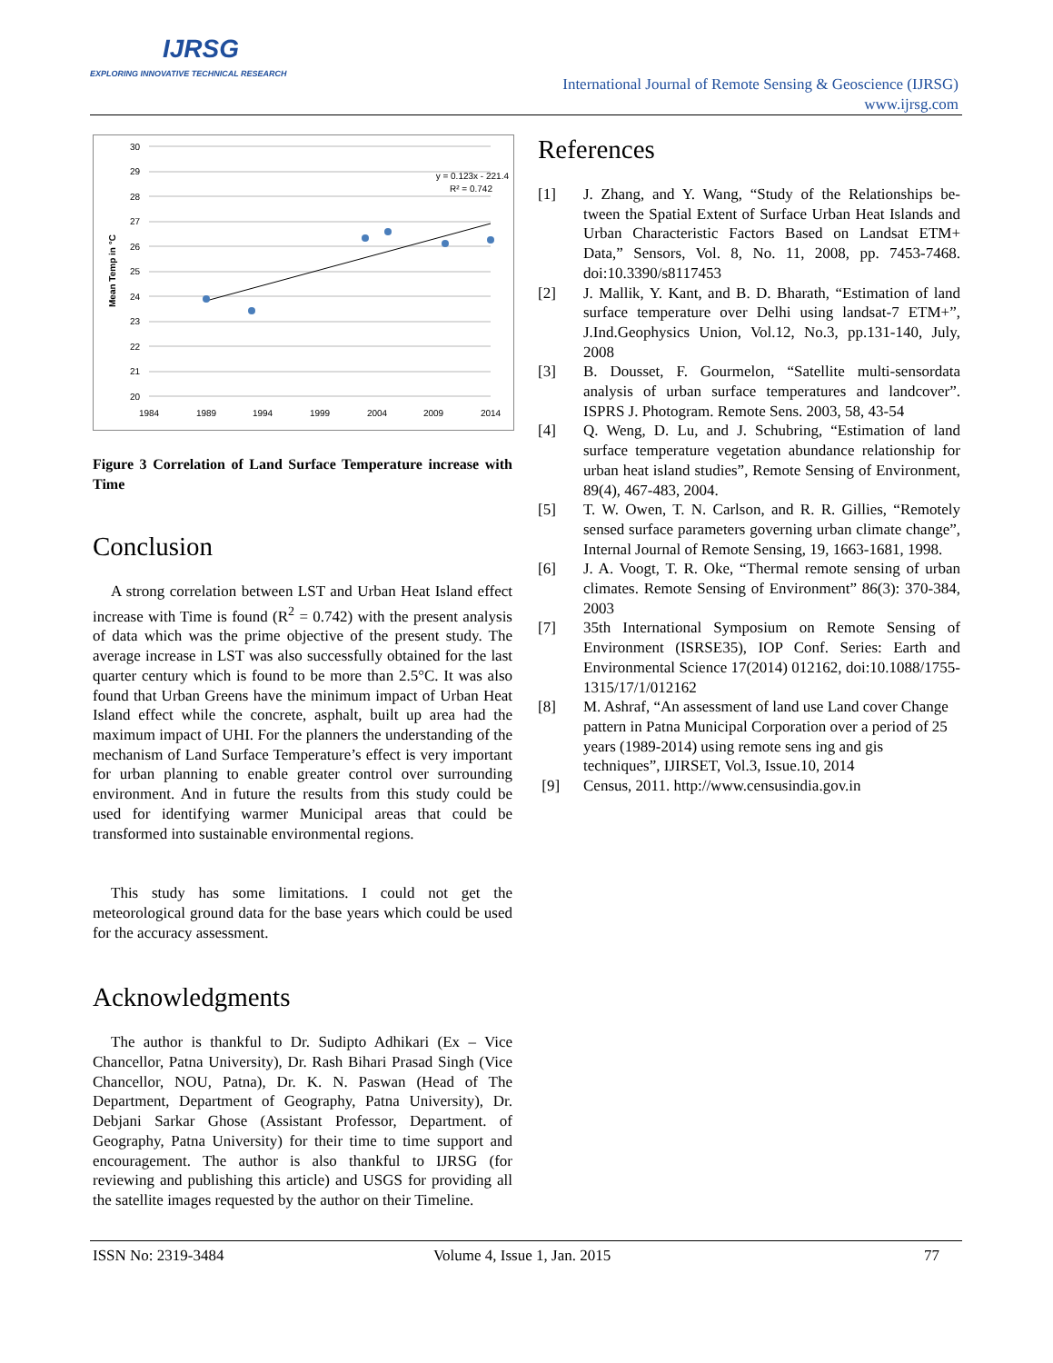IJRSG
EXPLORING INNOVATIVE TECHNICAL RESEARCH
International Journal of Remote Sensing & Geoscience (IJRSG)
www.ijrsg.com
30
29
28
27
26
25
24
23
22
21
20
1984
1989
1994
1999
2004
2009
2014
Mean Temp in °C
y = 0.123x - 221.4
R² = 0.742
Figure 3 Correlation of Land Surface Temperature increase with Time
Conclusion
A strong correlation between LST and Urban Heat Island effect increase with Time is found (R<sup>2</sup> = 0.742) with the present analysis of data which was the prime objective of the present study. The average increase in LST was also successfully obtained for the last quarter century which is found to be more than 2.5°C. It was also found that Urban Greens have the minimum impact of Urban Heat Island effect while the concrete, asphalt, built up area had the maximum impact of UHI. For the planners the understanding of the mechanism of Land Surface Temperature’s effect is very important for urban planning to enable greater control over surrounding environment. And in future the results from this study could be used for identifying warmer Municipal areas that could be transformed into sustainable environmental regions.
This study has some limitations. I could not get the meteorological ground data for the base years which could be used for the accuracy assessment.
Acknowledgments
The author is thankful to Dr. Sudipto Adhikari (Ex – Vice Chancellor, Patna University), Dr. Rash Bihari Prasad Singh (Vice Chancellor, NOU, Patna), Dr. K. N. Paswan (Head of The Department, Department of Geography, Patna University), Dr. Debjani Sarkar Ghose (Assistant Professor, Department. of Geography, Patna University) for their time to time support and encouragement. The author is also thankful to IJRSG (for reviewing and publishing this article) and USGS for providing all the satellite images requested by the author on their Timeline.
References
[1] J. Zhang, and Y. Wang, “Study of the Relationships be-tween the Spatial Extent of Surface Urban Heat Islands and Urban Characteristic Factors Based on Landsat ETM+ Data,” Sensors, Vol. 8, No. 11, 2008, pp. 7453-7468. doi:10.3390/s8117453
[2] J. Mallik, Y. Kant, and B. D. Bharath, “Estimation of land surface temperature over Delhi using landsat-7 ETM+”, J.Ind.Geophysics Union, Vol.12, No.3, pp.131-140, July, 2008
[3] B. Dousset, F. Gourmelon, “Satellite multi-sensordata analysis of urban surface temperatures and landcover”. ISPRS J. Photogram. Remote Sens. 2003, 58, 43-54
[4] Q. Weng, D. Lu, and J. Schubring, “Estimation of land surface temperature vegetation abundance relationship for urban heat island studies”, Remote Sensing of Environment, 89(4), 467-483, 2004.
[5] T. W. Owen, T. N. Carlson, and R. R. Gillies, “Remotely sensed surface parameters governing urban climate change”, Internal Journal of Remote Sensing, 19, 1663-1681, 1998.
[6] J. A. Voogt, T. R. Oke, “Thermal remote sensing of urban climates. Remote Sensing of Environment” 86(3): 370-384, 2003
[7] 35th International Symposium on Remote Sensing of Environment (ISRSE35), IOP Conf. Series: Earth and Environmental Science 17(2014) 012162, doi:10.1088/1755-1315/17/1/012162
[8] M. Ashraf, “An assessment of land use Land cover Change pattern in Patna Municipal Corporation over a period of 25 years (1989-2014) using remote sens ing and gis techniques”, IJIRSET, Vol.3, Issue.10, 2014
[9] Census, 2011. http://www.censusindia.gov.in
ISSN No: 2319-3484 Volume 4, Issue 1, Jan. 2015 77